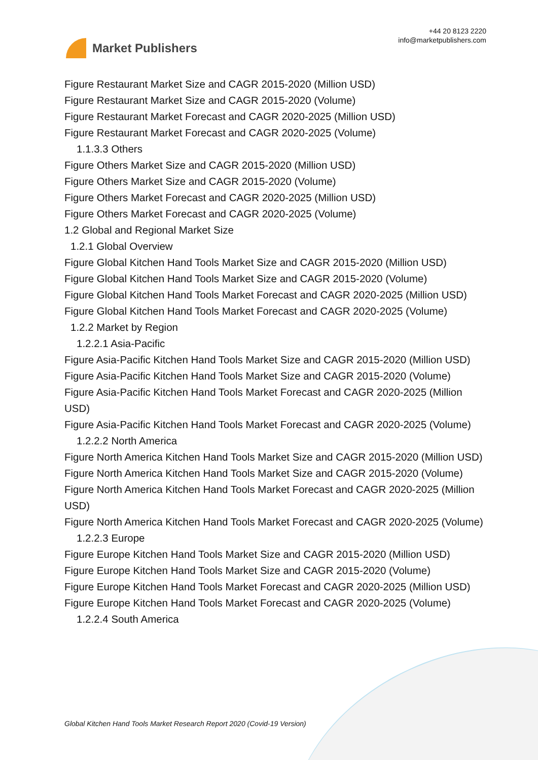Market Publishers
+44 20 8123 2220
info@marketpublishers.com
Figure Restaurant Market Size and CAGR 2015-2020 (Million USD)
Figure Restaurant Market Size and CAGR 2015-2020 (Volume)
Figure Restaurant Market Forecast and CAGR 2020-2025 (Million USD)
Figure Restaurant Market Forecast and CAGR 2020-2025 (Volume)
1.1.3.3 Others
Figure Others Market Size and CAGR 2015-2020 (Million USD)
Figure Others Market Size and CAGR 2015-2020 (Volume)
Figure Others Market Forecast and CAGR 2020-2025 (Million USD)
Figure Others Market Forecast and CAGR 2020-2025 (Volume)
1.2 Global and Regional Market Size
1.2.1 Global Overview
Figure Global Kitchen Hand Tools Market Size and CAGR 2015-2020 (Million USD)
Figure Global Kitchen Hand Tools Market Size and CAGR 2015-2020 (Volume)
Figure Global Kitchen Hand Tools Market Forecast and CAGR 2020-2025 (Million USD)
Figure Global Kitchen Hand Tools Market Forecast and CAGR 2020-2025 (Volume)
1.2.2 Market by Region
1.2.2.1 Asia-Pacific
Figure Asia-Pacific Kitchen Hand Tools Market Size and CAGR 2015-2020 (Million USD)
Figure Asia-Pacific Kitchen Hand Tools Market Size and CAGR 2015-2020 (Volume)
Figure Asia-Pacific Kitchen Hand Tools Market Forecast and CAGR 2020-2025 (Million USD)
Figure Asia-Pacific Kitchen Hand Tools Market Forecast and CAGR 2020-2025 (Volume)
1.2.2.2 North America
Figure North America Kitchen Hand Tools Market Size and CAGR 2015-2020 (Million USD)
Figure North America Kitchen Hand Tools Market Size and CAGR 2015-2020 (Volume)
Figure North America Kitchen Hand Tools Market Forecast and CAGR 2020-2025 (Million USD)
Figure North America Kitchen Hand Tools Market Forecast and CAGR 2020-2025 (Volume)
1.2.2.3 Europe
Figure Europe Kitchen Hand Tools Market Size and CAGR 2015-2020 (Million USD)
Figure Europe Kitchen Hand Tools Market Size and CAGR 2015-2020 (Volume)
Figure Europe Kitchen Hand Tools Market Forecast and CAGR 2020-2025 (Million USD)
Figure Europe Kitchen Hand Tools Market Forecast and CAGR 2020-2025 (Volume)
1.2.2.4 South America
Global Kitchen Hand Tools Market Research Report 2020 (Covid-19 Version)